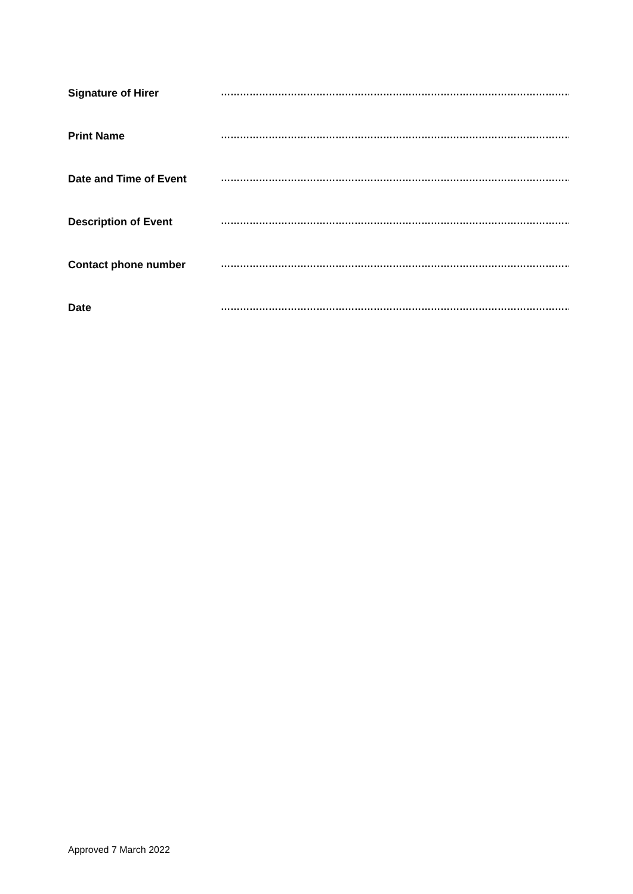Signature of Hirer …………………………………………………………………………………………………………….
Print Name …………………………………………………………………………………………………………….
Date and Time of Event …………………………………………………………………………………………………………….
Description of Event …………………………………………………………………………………………………………….
Contact phone number …………………………………………………………………………………………………………….
Date …………………………………………………………………………………………………………….
Approved 7 March 2022